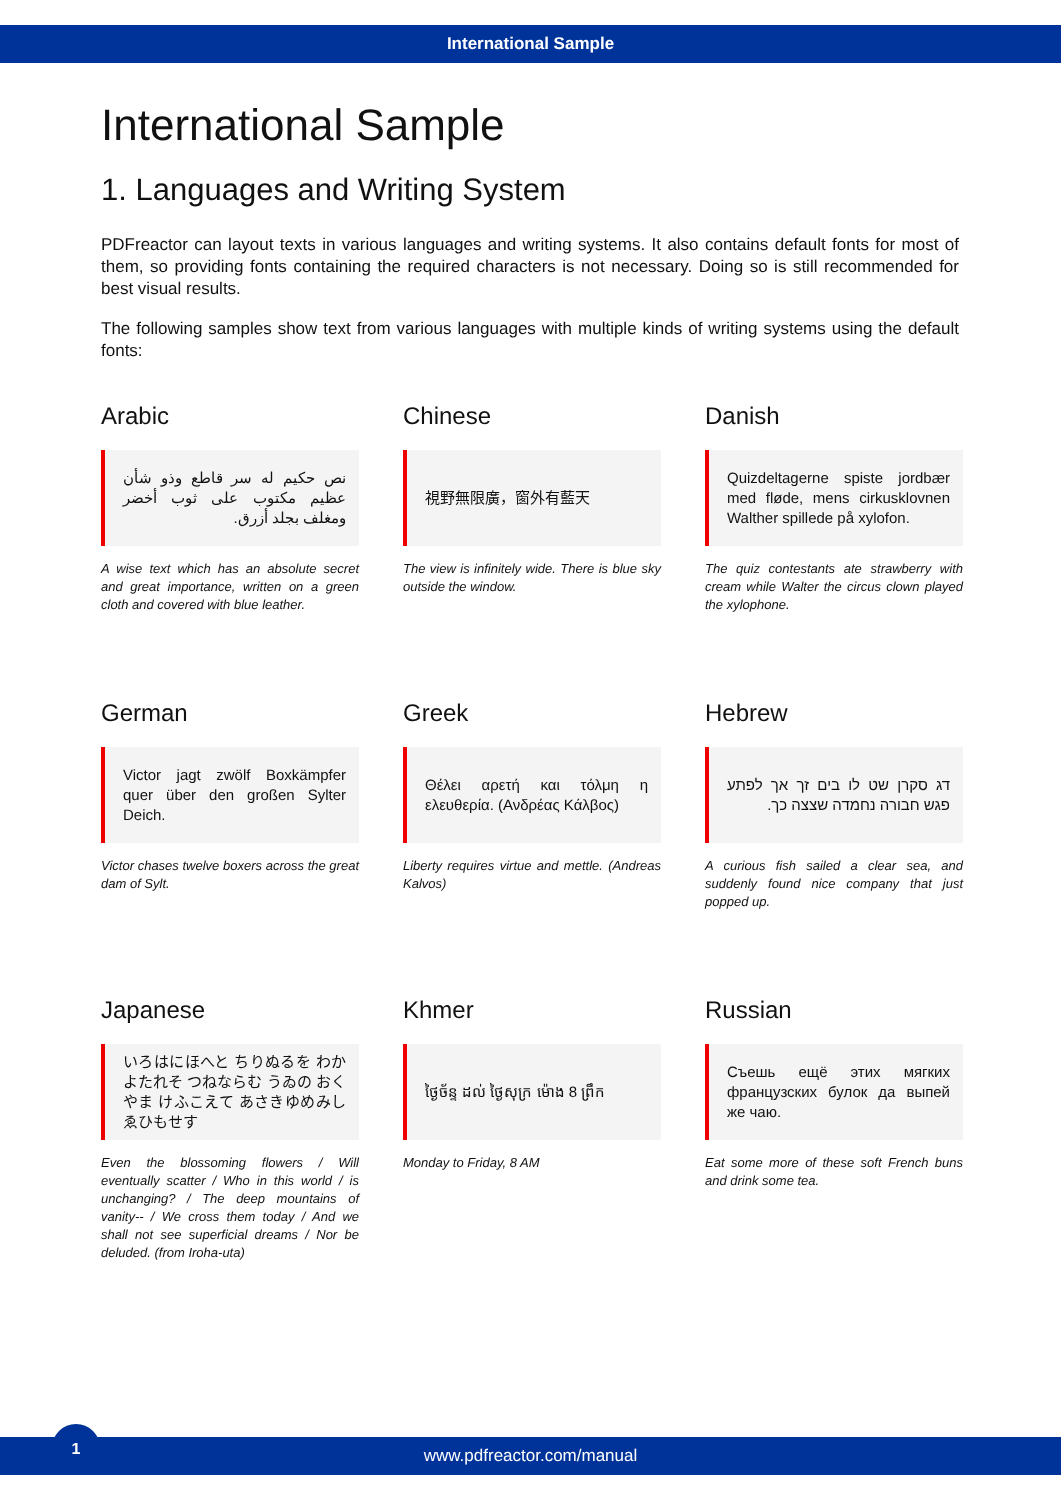International Sample
International Sample
1. Languages and Writing System
PDFreactor can layout texts in various languages and writing systems. It also contains default fonts for most of them, so providing fonts containing the required characters is not necessary. Doing so is still recommended for best visual results.
The following samples show text from various languages with multiple kinds of writing systems using the default fonts:
Arabic
نص حكيم له سر قاطع وذو شأن عظيم مكتوب على ثوب أخضر ومغلف بجلد أزرق.
A wise text which has an absolute secret and great importance, written on a green cloth and covered with blue leather.
Chinese
視野無限廣，窗外有藍天
The view is infinitely wide. There is blue sky outside the window.
Danish
Quizdeltagerne spiste jordbær med fløde, mens cirkusklovnen Walther spillede på xylofon.
The quiz contestants ate strawberry with cream while Walter the circus clown played the xylophone.
German
Victor jagt zwölf Boxkämpfer quer über den großen Sylter Deich.
Victor chases twelve boxers across the great dam of Sylt.
Greek
Θέλει αρετή και τόλμη η ελευθερία. (Ανδρέας Κάλβος)
Liberty requires virtue and mettle. (Andreas Kalvos)
Hebrew
דג סקרן שט לו בים זך אך לפתע פגש חבורה נחמדה שצצה כך.
A curious fish sailed a clear sea, and suddenly found nice company that just popped up.
Japanese
いろはにほへと ちりぬるを わかよたれそ つねならむ うゐの おくやま けふこえて あさきゆめみし ゑひもせす
Even the blossoming flowers / Will eventually scatter / Who in this world / is unchanging? / The deep mountains of vanity-- / We cross them today / And we shall not see superficial dreams / Nor be deluded. (from Iroha-uta)
Khmer
ថ្ងៃច័ន្ទ ដល់ ថ្ងៃសុក្រ ម៉ោង 8 ព្រឹក
Monday to Friday, 8 AM
Russian
Съешь ещё этих мягких французских булок да выпей же чаю.
Eat some more of these soft French buns and drink some tea.
www.pdfreactor.com/manual
1